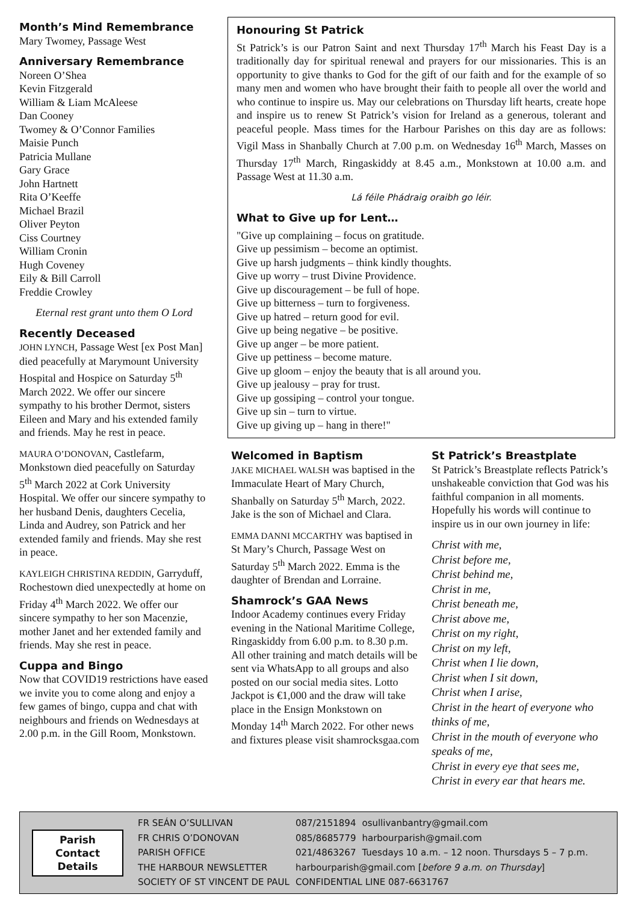Month’s Mind Remembrance
Mary Twomey, Passage West
Anniversary Remembrance
Noreen O’Shea
Kevin Fitzgerald
William & Liam McAleese
Dan Cooney
Twomey & O’Connor Families
Maisie Punch
Patricia Mullane
Gary Grace
John Hartnett
Rita O’Keeffe
Michael Brazil
Oliver Peyton
Ciss Courtney
William Cronin
Hugh Coveney
Eily & Bill Carroll
Freddie Crowley
Eternal rest grant unto them O Lord
Recently Deceased
JOHN LYNCH, Passage West [ex Post Man] died peacefully at Marymount University Hospital and Hospice on Saturday 5<sup>th</sup> March 2022. We offer our sincere sympathy to his brother Dermot, sisters Eileen and Mary and his extended family and friends. May he rest in peace.
MAURA O’DONOVAN, Castlefarm, Monkstown died peacefully on Saturday 5<sup>th</sup> March 2022 at Cork University Hospital. We offer our sincere sympathy to her husband Denis, daughters Cecelia, Linda and Audrey, son Patrick and her extended family and friends. May she rest in peace.
KAYLEIGH CHRISTINA REDDIN, Garryduff, Rochestown died unexpectedly at home on Friday 4<sup>th</sup> March 2022. We offer our sincere sympathy to her son Macenzie, mother Janet and her extended family and friends. May she rest in peace.
Cuppa and Bingo
Now that COVID19 restrictions have eased we invite you to come along and enjoy a few games of bingo, cuppa and chat with neighbours and friends on Wednesdays at 2.00 p.m. in the Gill Room, Monkstown.
Honouring St Patrick
St Patrick’s is our Patron Saint and next Thursday 17<sup>th</sup> March his Feast Day is a traditionally day for spiritual renewal and prayers for our missionaries. This is an opportunity to give thanks to God for the gift of our faith and for the example of so many men and women who have brought their faith to people all over the world and who continue to inspire us. May our celebrations on Thursday lift hearts, create hope and inspire us to renew St Patrick’s vision for Ireland as a generous, tolerant and peaceful people. Mass times for the Harbour Parishes on this day are as follows: Vigil Mass in Shanbally Church at 7.00 p.m. on Wednesday 16<sup>th</sup> March, Masses on Thursday 17<sup>th</sup> March, Ringaskiddy at 8.45 a.m., Monkstown at 10.00 a.m. and Passage West at 11.30 a.m.
Lá féile Phádraig oraibh go léir.
What to Give up for Lent…
"Give up complaining – focus on gratitude.
Give up pessimism – become an optimist.
Give up harsh judgments – think kindly thoughts.
Give up worry – trust Divine Providence.
Give up discouragement – be full of hope.
Give up bitterness – turn to forgiveness.
Give up hatred – return good for evil.
Give up being negative – be positive.
Give up anger – be more patient.
Give up pettiness – become mature.
Give up gloom – enjoy the beauty that is all around you.
Give up jealousy – pray for trust.
Give up gossiping – control your tongue.
Give up sin – turn to virtue.
Give up giving up – hang in there!"
Welcomed in Baptism
JAKE MICHAEL WALSH was baptised in the Immaculate Heart of Mary Church, Shanbally on Saturday 5<sup>th</sup> March, 2022. Jake is the son of Michael and Clara.
EMMA DANNI MCCARTHY was baptised in St Mary’s Church, Passage West on Saturday 5<sup>th</sup> March 2022. Emma is the daughter of Brendan and Lorraine.
Shamrock’s GAA News
Indoor Academy continues every Friday evening in the National Maritime College, Ringaskiddy from 6.00 p.m. to 8.30 p.m. All other training and match details will be sent via WhatsApp to all groups and also posted on our social media sites. Lotto Jackpot is €1,000 and the draw will take place in the Ensign Monkstown on Monday 14<sup>th</sup> March 2022. For other news and fixtures please visit shamrocksgaa.com
St Patrick’s Breastplate
St Patrick’s Breastplate reflects Patrick’s unshakeable conviction that God was his faithful companion in all moments. Hopefully his words will continue to inspire us in our own journey in life:
Christ with me,
Christ before me,
Christ behind me,
Christ in me,
Christ beneath me,
Christ above me,
Christ on my right,
Christ on my left,
Christ when I lie down,
Christ when I sit down,
Christ when I arise,
Christ in the heart of everyone who thinks of me,
Christ in the mouth of everyone who speaks of me,
Christ in every eye that sees me,
Christ in every ear that hears me.
Parish
Contact
Details
| FR SEÁN O’SULLIVAN | 087/2151894 | osullivanbantry@gmail.com |
| FR CHRIS O’DONOVAN | 085/8685779 | harbourparish@gmail.com |
| PARISH OFFICE | 021/4863267 | Tuesdays 10 a.m. – 12 noon. Thursdays 5 – 7 p.m. |
| THE HARBOUR NEWSLETTER | harbourparish@gmail.com [ before 9 a.m. on Thursday ] | |
| SOCIETY OF ST VINCENT DE PAUL | CONFIDENTIAL LINE 087-6631767 | |